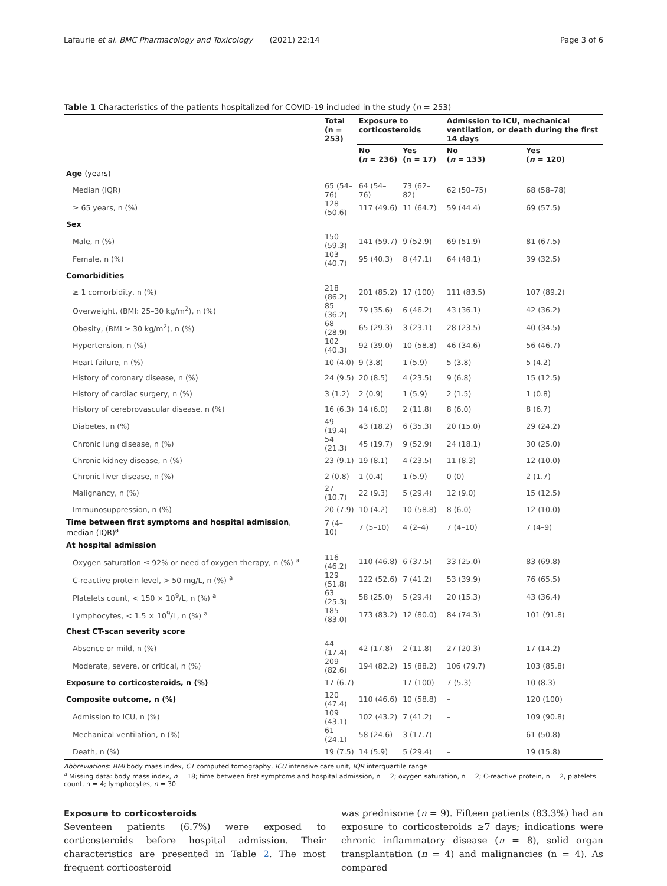Lafaurie et al. BMC Pharmacology and Toxicology (2021) 22:14 Page 3 of 6
Table 1 Characteristics of the patients hospitalized for COVID-19 included in the study (n = 253)
| | Total (n = 253) | Exposure to corticosteroids | | Admission to ICU, mechanical ventilation, or death during the first 14 days | |
| --- | --- | --- | --- | --- | --- |
| | | No ( n = 236) | Yes (n = 17) | No ( n = 133) | Yes ( n = 120) |
| Age (years) | | | | | |
| Median (IQR) | 65 (54–76) | 64 (54–76) | 73 (62–82) | 62 (50–75) | 68 (58–78) |
| ≥ 65 years, n (%) | 128 (50.6) | 117 (49.6) | 11 (64.7) | 59 (44.4) | 69 (57.5) |
| Sex | | | | | |
| Male, n (%) | 150 (59.3) | 141 (59.7) | 9 (52.9) | 69 (51.9) | 81 (67.5) |
| Female, n (%) | 103 (40.7) | 95 (40.3) | 8 (47.1) | 64 (48.1) | 39 (32.5) |
| Comorbidities | | | | | |
| ≥ 1 comorbidity, n (%) | 218 (86.2) | 201 (85.2) | 17 (100) | 111 (83.5) | 107 (89.2) |
| Overweight, (BMI: 25–30 kg/m<sup>2</sup>), n (%) | 85 (36.2) | 79 (35.6) | 6 (46.2) | 43 (36.1) | 42 (36.2) |
| Obesity, (BMI ≥ 30 kg/m<sup>2</sup>), n (%) | 68 (28.9) | 65 (29.3) | 3 (23.1) | 28 (23.5) | 40 (34.5) |
| Hypertension, n (%) | 102 (40.3) | 92 (39.0) | 10 (58.8) | 46 (34.6) | 56 (46.7) |
| Heart failure, n (%) | 10 (4.0) | 9 (3.8) | 1 (5.9) | 5 (3.8) | 5 (4.2) |
| History of coronary disease, n (%) | 24 (9.5) | 20 (8.5) | 4 (23.5) | 9 (6.8) | 15 (12.5) |
| History of cardiac surgery, n (%) | 3 (1.2) | 2 (0.9) | 1 (5.9) | 2 (1.5) | 1 (0.8) |
| History of cerebrovascular disease, n (%) | 16 (6.3) | 14 (6.0) | 2 (11.8) | 8 (6.0) | 8 (6.7) |
| Diabetes, n (%) | 49 (19.4) | 43 (18.2) | 6 (35.3) | 20 (15.0) | 29 (24.2) |
| Chronic lung disease, n (%) | 54 (21.3) | 45 (19.7) | 9 (52.9) | 24 (18.1) | 30 (25.0) |
| Chronic kidney disease, n (%) | 23 (9.1) | 19 (8.1) | 4 (23.5) | 11 (8.3) | 12 (10.0) |
| Chronic liver disease, n (%) | 2 (0.8) | 1 (0.4) | 1 (5.9) | 0 (0) | 2 (1.7) |
| Malignancy, n (%) | 27 (10.7) | 22 (9.3) | 5 (29.4) | 12 (9.0) | 15 (12.5) |
| Immunosuppression, n (%) | 20 (7.9) | 10 (4.2) | 10 (58.8) | 8 (6.0) | 12 (10.0) |
| Time between first symptoms and hospital admission , median (IQR)<sup>a</sup> | 7 (4–10) | 7 (5–10) | 4 (2–4) | 7 (4–10) | 7 (4–9) |
| At hospital admission | | | | | |
| Oxygen saturation ≤ 92% or need of oxygen therapy, n (%) <sup>a</sup> | 116 (46.2) | 110 (46.8) | 6 (37.5) | 33 (25.0) | 83 (69.8) |
| C-reactive protein level, > 50 mg/L, n (%) <sup>a</sup> | 129 (51.8) | 122 (52.6) | 7 (41.2) | 53 (39.9) | 76 (65.5) |
| Platelets count, < 150 × 10<sup>9</sup>/L, n (%) <sup>a</sup> | 63 (25.3) | 58 (25.0) | 5 (29.4) | 20 (15.3) | 43 (36.4) |
| Lymphocytes, < 1.5 × 10<sup>9</sup>/L, n (%) <sup>a</sup> | 185 (83.0) | 173 (83.2) | 12 (80.0) | 84 (74.3) | 101 (91.8) |
| Chest CT-scan severity score | | | | | |
| Absence or mild, n (%) | 44 (17.4) | 42 (17.8) | 2 (11.8) | 27 (20.3) | 17 (14.2) |
| Moderate, severe, or critical, n (%) | 209 (82.6) | 194 (82.2) | 15 (88.2) | 106 (79.7) | 103 (85.8) |
| Exposure to corticosteroids, n (%) | 17 (6.7) | – | 17 (100) | 7 (5.3) | 10 (8.3) |
| Composite outcome, n (%) | 120 (47.4) | 110 (46.6) | 10 (58.8) | – | 120 (100) |
| Admission to ICU, n (%) | 109 (43.1) | 102 (43.2) | 7 (41.2) | – | 109 (90.8) |
| Mechanical ventilation, n (%) | 61 (24.1) | 58 (24.6) | 3 (17.7) | – | 61 (50.8) |
| Death, n (%) | 19 (7.5) | 14 (5.9) | 5 (29.4) | – | 19 (15.8) |
Abbreviations: BMI body mass index, CT computed tomography, ICU intensive care unit, IQR interquartile range
<sup>a</sup> Missing data: body mass index, n = 18; time between first symptoms and hospital admission, n = 2; oxygen saturation, n = 2; C-reactive protein, n = 2, platelets count, n = 4; lymphocytes, n = 30
Exposure to corticosteroids
Seventeen patients (6.7%) were exposed to corticosteroids before hospital admission. Their characteristics are presented in Table 2. The most frequent corticosteroid
was prednisone (n = 9). Fifteen patients (83.3%) had an exposure to corticosteroids ≥7 days; indications were chronic inflammatory disease (n = 8), solid organ transplantation (n = 4) and malignancies (n = 4). As compared